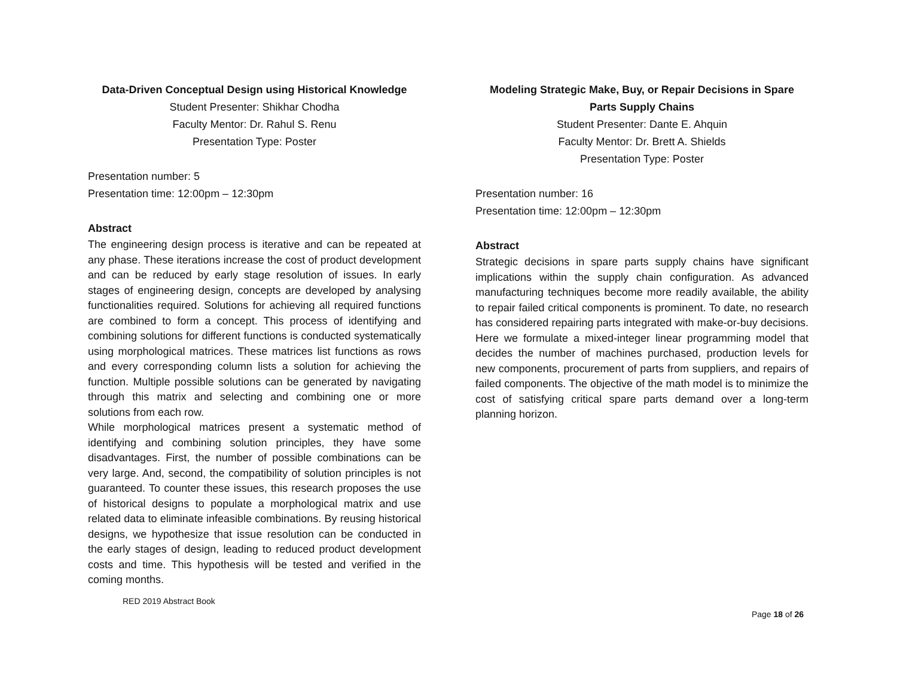Data-Driven Conceptual Design using Historical Knowledge
Student Presenter: Shikhar Chodha
Faculty Mentor: Dr. Rahul S. Renu
Presentation Type: Poster
Presentation number: 5
Presentation time: 12:00pm – 12:30pm
Abstract
The engineering design process is iterative and can be repeated at any phase. These iterations increase the cost of product development and can be reduced by early stage resolution of issues. In early stages of engineering design, concepts are developed by analysing functionalities required. Solutions for achieving all required functions are combined to form a concept. This process of identifying and combining solutions for different functions is conducted systematically using morphological matrices. These matrices list functions as rows and every corresponding column lists a solution for achieving the function. Multiple possible solutions can be generated by navigating through this matrix and selecting and combining one or more solutions from each row.
While morphological matrices present a systematic method of identifying and combining solution principles, they have some disadvantages. First, the number of possible combinations can be very large. And, second, the compatibility of solution principles is not guaranteed. To counter these issues, this research proposes the use of historical designs to populate a morphological matrix and use related data to eliminate infeasible combinations. By reusing historical designs, we hypothesize that issue resolution can be conducted in the early stages of design, leading to reduced product development costs and time. This hypothesis will be tested and verified in the coming months.
Modeling Strategic Make, Buy, or Repair Decisions in Spare Parts Supply Chains
Student Presenter: Dante E. Ahquin
Faculty Mentor: Dr. Brett A. Shields
Presentation Type: Poster
Presentation number: 16
Presentation time: 12:00pm – 12:30pm
Abstract
Strategic decisions in spare parts supply chains have significant implications within the supply chain configuration. As advanced manufacturing techniques become more readily available, the ability to repair failed critical components is prominent. To date, no research has considered repairing parts integrated with make-or-buy decisions. Here we formulate a mixed-integer linear programming model that decides the number of machines purchased, production levels for new components, procurement of parts from suppliers, and repairs of failed components. The objective of the math model is to minimize the cost of satisfying critical spare parts demand over a long-term planning horizon.
RED 2019 Abstract Book Page 18 of 26